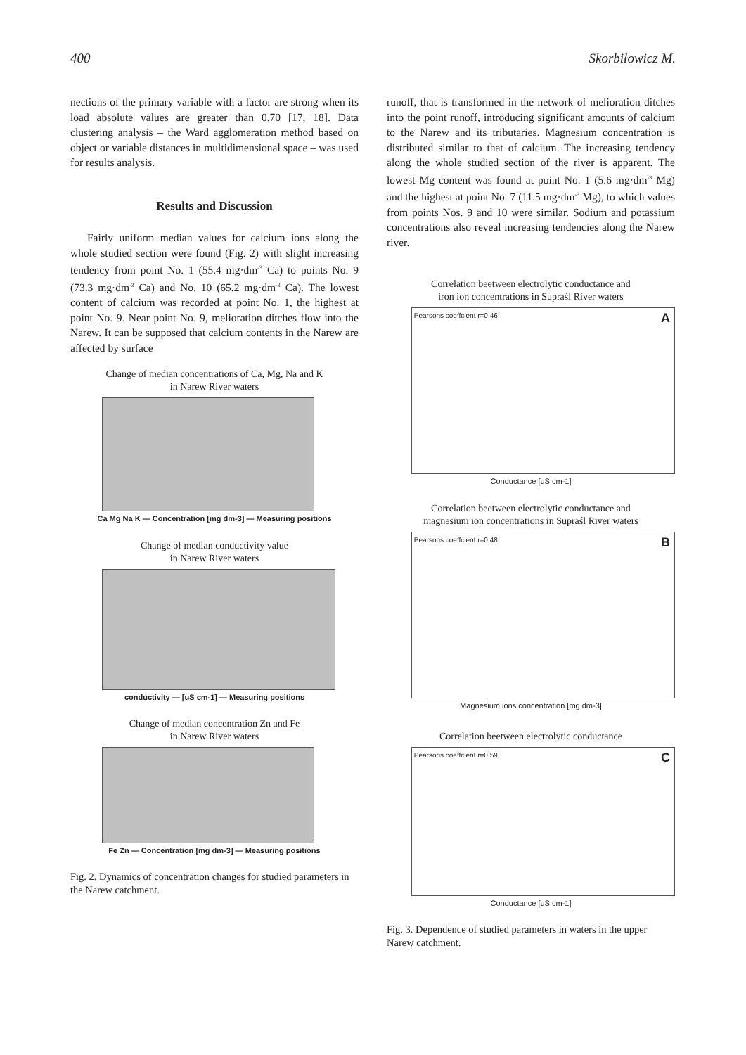400 Skorbiłowicz M.
nections of the primary variable with a factor are strong when its load absolute values are greater than 0.70 [17, 18]. Data clustering analysis – the Ward agglomeration method based on object or variable distances in multidimensional space – was used for results analysis.
Results and Discussion
Fairly uniform median values for calcium ions along the whole studied section were found (Fig. 2) with slight increasing tendency from point No. 1 (55.4 mg·dm<sup>-3</sup> Ca) to points No. 9 (73.3 mg·dm<sup>-3</sup> Ca) and No. 10 (65.2 mg·dm<sup>-3</sup> Ca). The lowest content of calcium was recorded at point No. 1, the highest at point No. 9. Near point No. 9, melioration ditches flow into the Narew. It can be supposed that calcium contents in the Narew are affected by surface
Change of median concentrations of Ca, Mg, Na and K
in Narew River waters
Ca Mg Na K — Concentration [mg dm-3] — Measuring positions
Change of median conductivity value
in Narew River waters
conductivity — [uS cm-1] — Measuring positions
Change of median concentration Zn and Fe
in Narew River waters
Fe Zn — Concentration [mg dm-3] — Measuring positions
Fig. 2. Dynamics of concentration changes for studied parameters in the Narew catchment.
runoff, that is transformed in the network of melioration ditches into the point runoff, introducing significant amounts of calcium to the Narew and its tributaries. Magnesium concentration is distributed similar to that of calcium. The increasing tendency along the whole studied section of the river is apparent. The lowest Mg content was found at point No. 1 (5.6 mg·dm<sup>-3</sup> Mg) and the highest at point No. 7 (11.5 mg·dm<sup>-3</sup> Mg), to which values from points Nos. 9 and 10 were similar. Sodium and potassium concentrations also reveal increasing tendencies along the Narew river.
Correlation beetween electrolytic conductance and
iron ion concentrations in Supraśl River waters
Pearsons coeffcient r=0,46 A
Conductance [uS cm-1]
Correlation beetween electrolytic conductance and
magnesium ion concentrations in Supraśl River waters
Pearsons coeffcient r=0,48 B
Magnesium ions concentration [mg dm-3]
Correlation beetween electrolytic conductance
Pearsons coeffcient r=0,59 C
Conductance [uS cm-1]
Fig. 3. Dependence of studied parameters in waters in the upper Narew catchment.